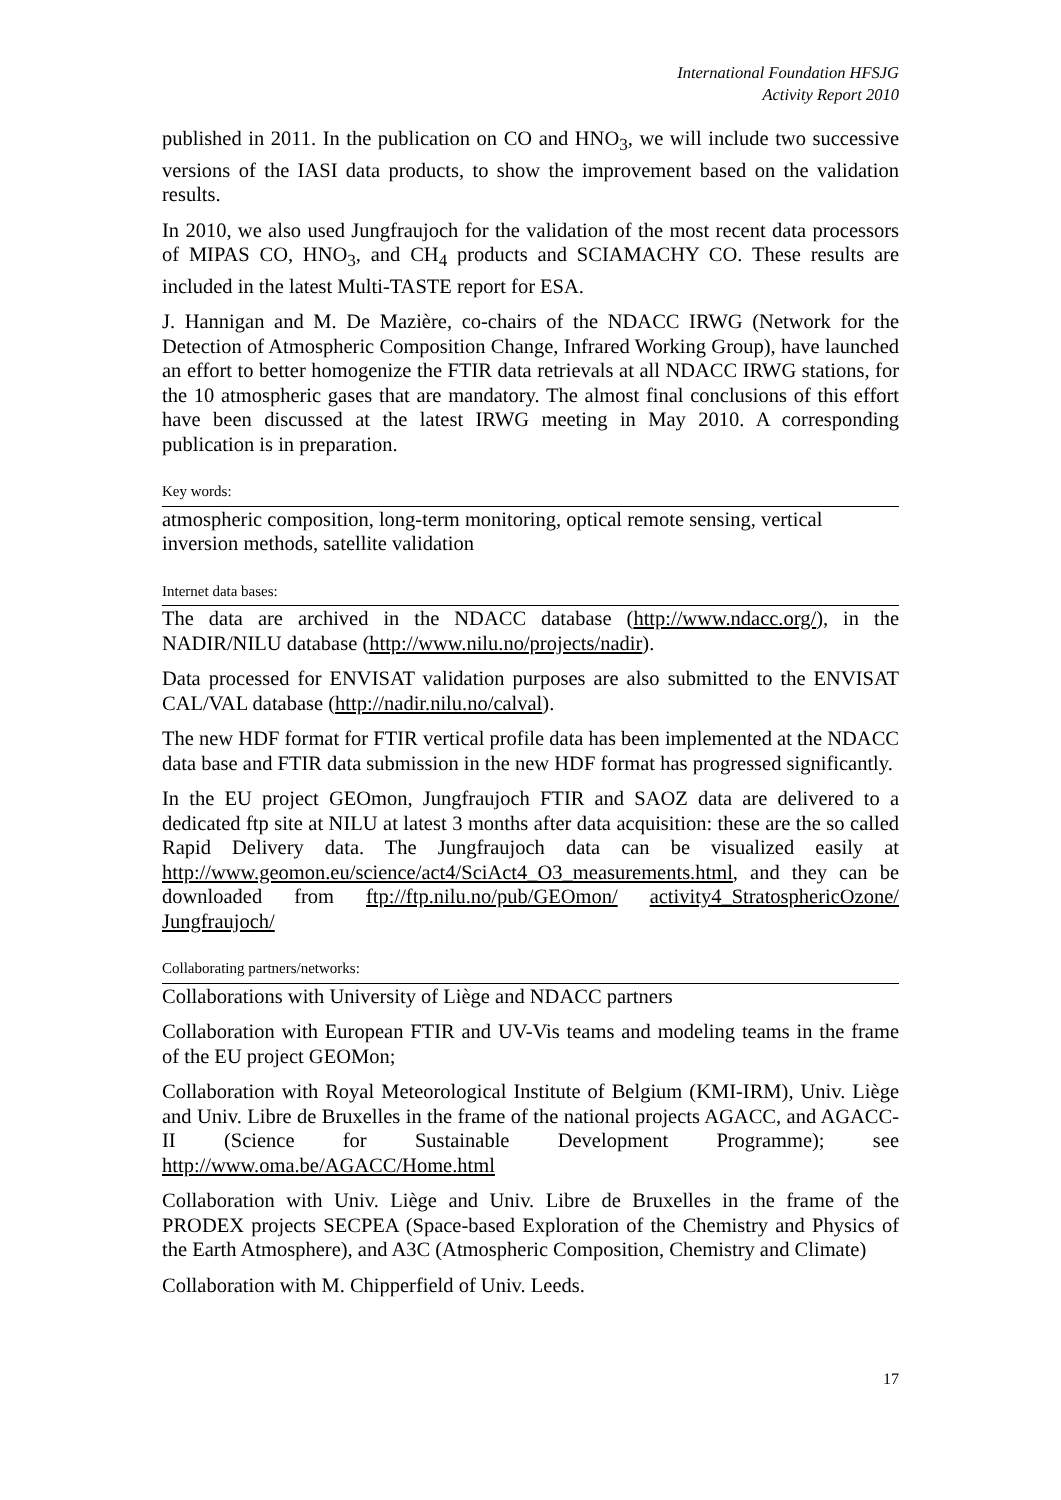International Foundation HFSJG
Activity Report 2010
published in 2011. In the publication on CO and HNO<sub>3</sub>, we will include two successive versions of the IASI data products, to show the improvement based on the validation results.
In 2010, we also used Jungfraujoch for the validation of the most recent data processors of MIPAS CO, HNO<sub>3</sub>, and CH<sub>4</sub> products and SCIAMACHY CO. These results are included in the latest Multi-TASTE report for ESA.
J. Hannigan and M. De Mazière, co-chairs of the NDACC IRWG (Network for the Detection of Atmospheric Composition Change, Infrared Working Group), have launched an effort to better homogenize the FTIR data retrievals at all NDACC IRWG stations, for the 10 atmospheric gases that are mandatory. The almost final conclusions of this effort have been discussed at the latest IRWG meeting in May 2010. A corresponding publication is in preparation.
Key words:
atmospheric composition, long-term monitoring, optical remote sensing, vertical inversion methods, satellite validation
Internet data bases:
The data are archived in the NDACC database (http://www.ndacc.org/), in the NADIR/NILU database (http://www.nilu.no/projects/nadir).
Data processed for ENVISAT validation purposes are also submitted to the ENVISAT CAL/VAL database (http://nadir.nilu.no/calval).
The new HDF format for FTIR vertical profile data has been implemented at the NDACC data base and FTIR data submission in the new HDF format has progressed significantly.
In the EU project GEOmon, Jungfraujoch FTIR and SAOZ data are delivered to a dedicated ftp site at NILU at latest 3 months after data acquisition: these are the so called Rapid Delivery data. The Jungfraujoch data can be visualized easily at http://www.geomon.eu/science/act4/SciAct4_O3_measurements.html, and they can be downloaded from ftp://ftp.nilu.no/pub/GEOmon/ activity4_StratosphericOzone/ Jungfraujoch/
Collaborating partners/networks:
Collaborations with University of Liège and NDACC partners
Collaboration with European FTIR and UV-Vis teams and modeling teams in the frame of the EU project GEOMon;
Collaboration with Royal Meteorological Institute of Belgium (KMI-IRM), Univ. Liège and Univ. Libre de Bruxelles in the frame of the national projects AGACC, and AGACC-II (Science for Sustainable Development Programme); see http://www.oma.be/AGACC/Home.html
Collaboration with Univ. Liège and Univ. Libre de Bruxelles in the frame of the PRODEX projects SECPEA (Space-based Exploration of the Chemistry and Physics of the Earth Atmosphere), and A3C (Atmospheric Composition, Chemistry and Climate)
Collaboration with M. Chipperfield of Univ. Leeds.
17